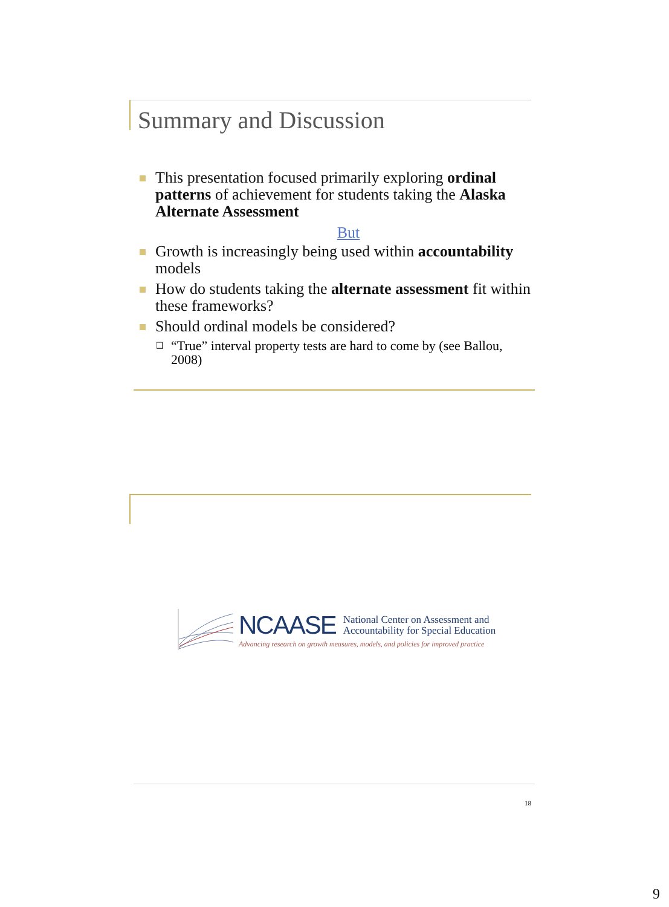Summary and Discussion
This presentation focused primarily exploring ordinal patterns of achievement for students taking the Alaska Alternate Assessment
But
Growth is increasingly being used within accountability models
How do students taking the alternate assessment fit within these frameworks?
Should ordinal models be considered?
❑ “True” interval property tests are hard to come by (see Ballou, 2008)
NCAASE National Center on Assessment and
Accountability for Special Education
Advancing research on growth measures, models, and policies for improved practice
18
9